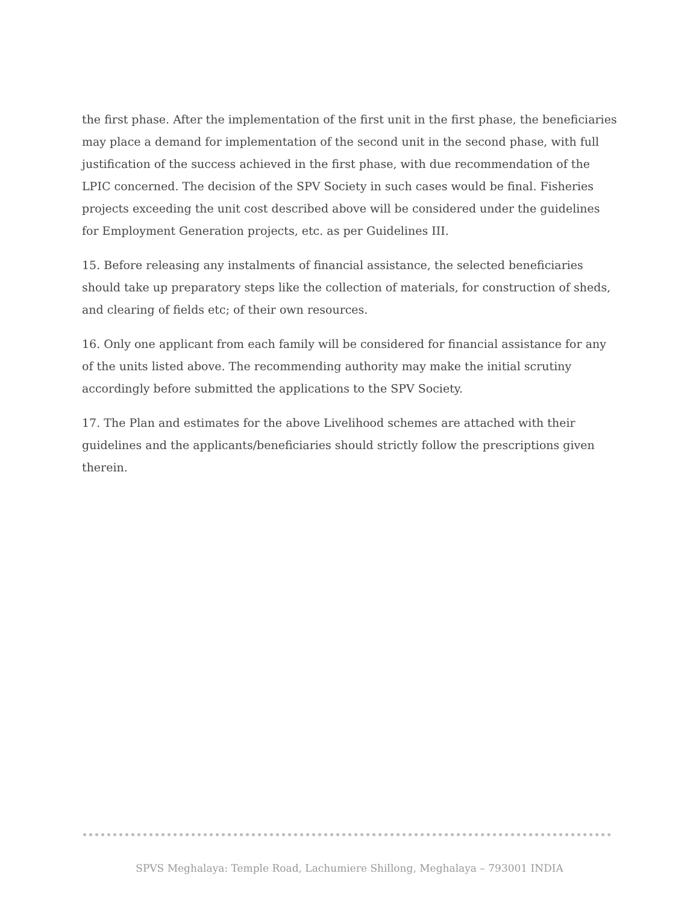the first phase. After the implementation of the first unit in the first phase, the beneficiaries may place a demand for implementation of the second unit in the second phase, with full justification of the success achieved in the first phase, with due recommendation of the LPIC concerned. The decision of the SPV Society in such cases would be final. Fisheries projects exceeding the unit cost described above will be considered under the guidelines for Employment Generation projects, etc. as per Guidelines III.
15. Before releasing any instalments of financial assistance, the selected beneficiaries should take up preparatory steps like the collection of materials, for construction of sheds, and clearing of fields etc; of their own resources.
16. Only one applicant from each family will be considered for financial assistance for any of the units listed above. The recommending authority may make the initial scrutiny accordingly before submitted the applications to the SPV Society.
17. The Plan and estimates for the above Livelihood schemes are attached with their guidelines and the applicants/beneficiaries should strictly follow the prescriptions given therein.
SPVS Meghalaya: Temple Road, Lachumiere Shillong, Meghalaya – 793001 INDIA